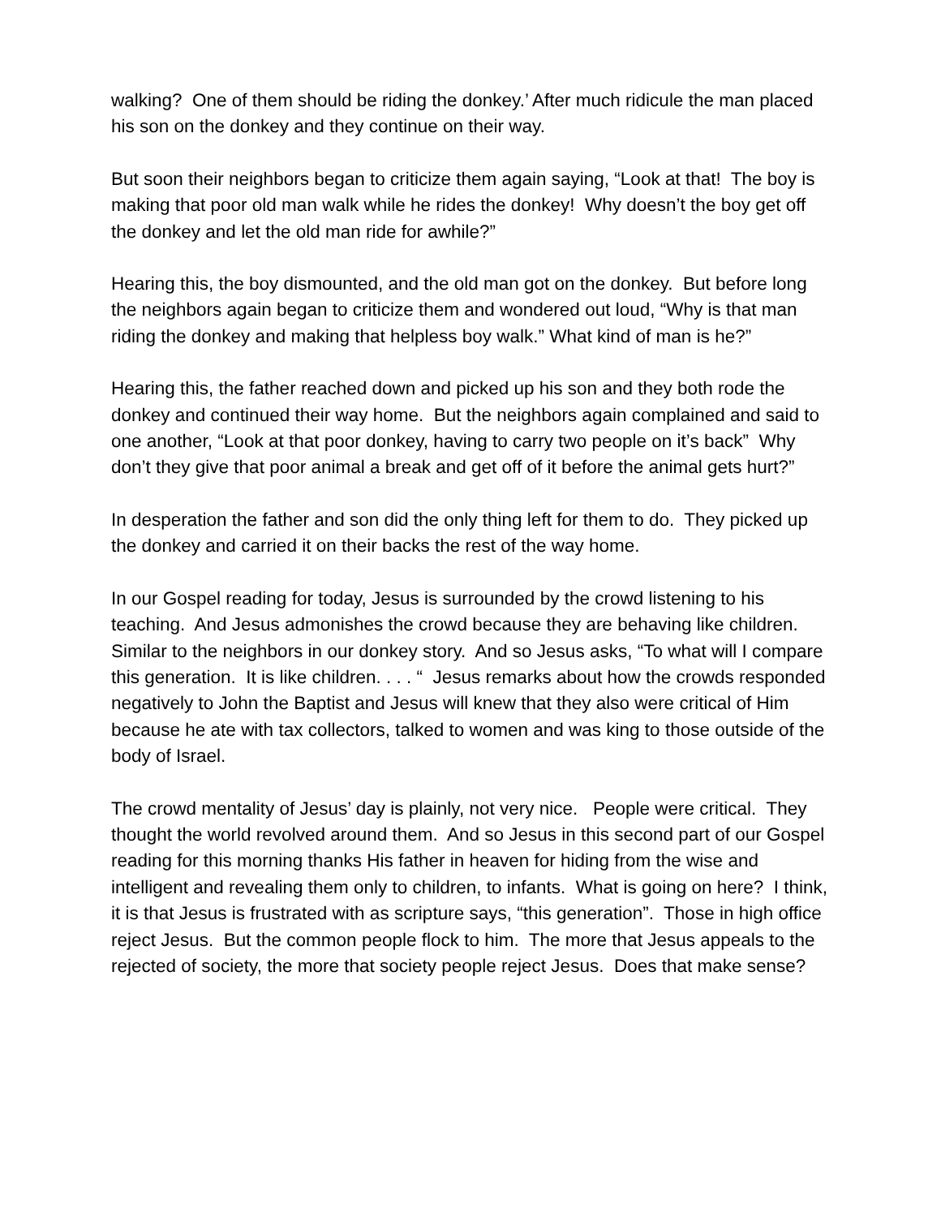walking? One of them should be riding the donkey.’ After much ridicule the man placed his son on the donkey and they continue on their way.
But soon their neighbors began to criticize them again saying, “Look at that! The boy is making that poor old man walk while he rides the donkey! Why doesn’t the boy get off the donkey and let the old man ride for awhile?”
Hearing this, the boy dismounted, and the old man got on the donkey. But before long the neighbors again began to criticize them and wondered out loud, “Why is that man riding the donkey and making that helpless boy walk.” What kind of man is he?”
Hearing this, the father reached down and picked up his son and they both rode the donkey and continued their way home. But the neighbors again complained and said to one another, “Look at that poor donkey, having to carry two people on it’s back” Why don’t they give that poor animal a break and get off of it before the animal gets hurt?”
In desperation the father and son did the only thing left for them to do. They picked up the donkey and carried it on their backs the rest of the way home.
In our Gospel reading for today, Jesus is surrounded by the crowd listening to his teaching. And Jesus admonishes the crowd because they are behaving like children. Similar to the neighbors in our donkey story. And so Jesus asks, “To what will I compare this generation. It is like children. . . . “ Jesus remarks about how the crowds responded negatively to John the Baptist and Jesus will knew that they also were critical of Him because he ate with tax collectors, talked to women and was king to those outside of the body of Israel.
The crowd mentality of Jesus’ day is plainly, not very nice. People were critical. They thought the world revolved around them. And so Jesus in this second part of our Gospel reading for this morning thanks His father in heaven for hiding from the wise and intelligent and revealing them only to children, to infants. What is going on here? I think, it is that Jesus is frustrated with as scripture says, “this generation”. Those in high office reject Jesus. But the common people flock to him. The more that Jesus appeals to the rejected of society, the more that society people reject Jesus. Does that make sense?